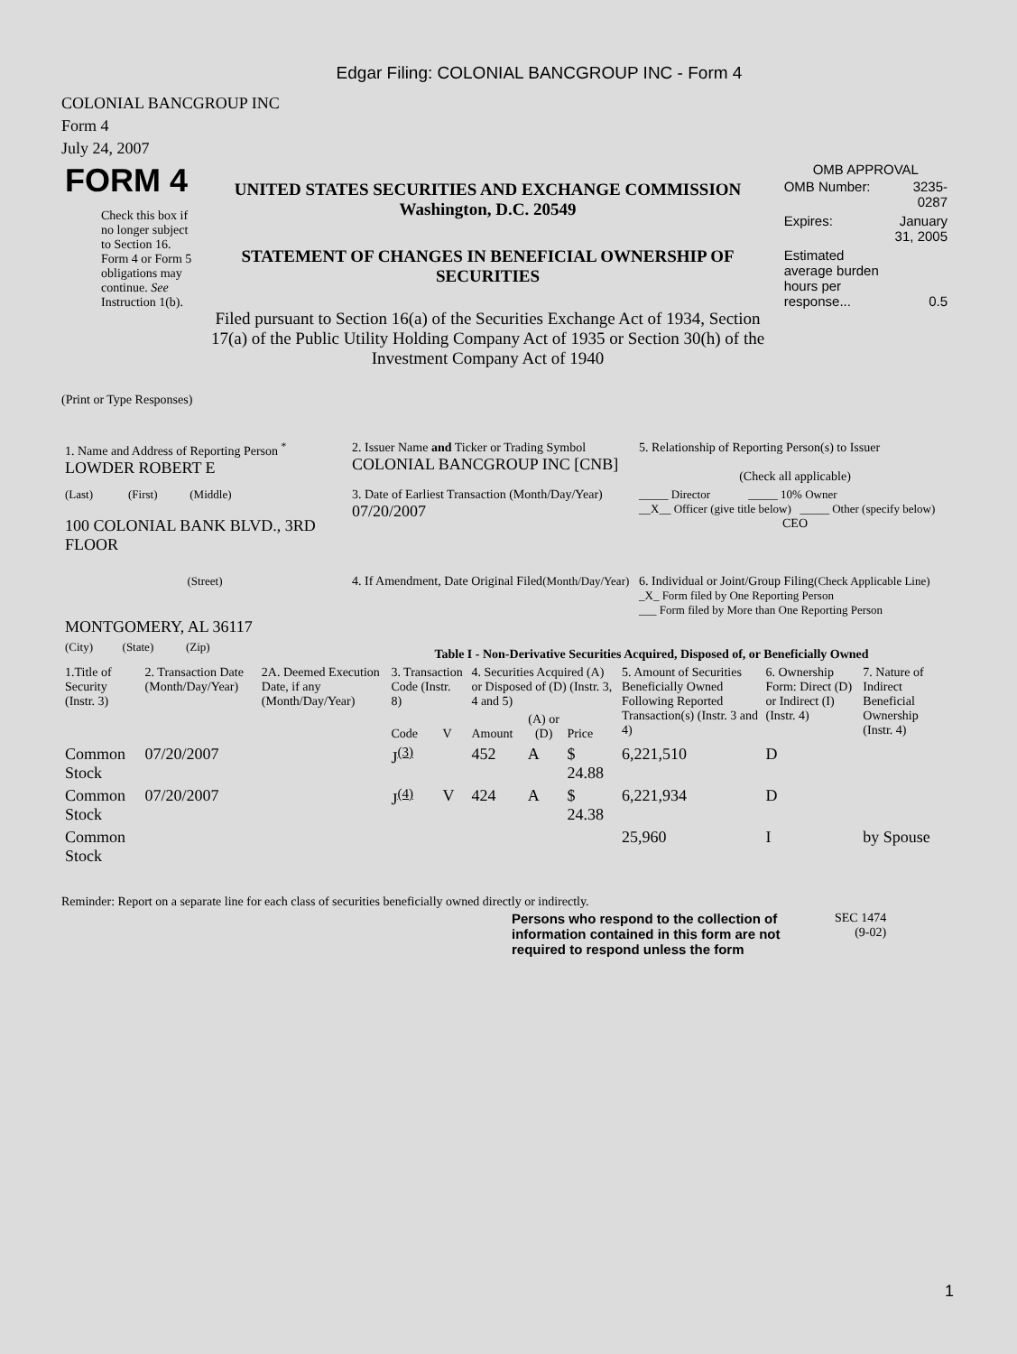Edgar Filing: COLONIAL BANCGROUP INC - Form 4
COLONIAL BANCGROUP INC
Form 4
July 24, 2007
| FORM 4 Check this box if no longer subject to Section 16. Form 4 or Form 5 obligations may continue. See Instruction 1(b). | UNITED STATES SECURITIES AND EXCHANGE COMMISSION Washington, D.C. 20549 STATEMENT OF CHANGES IN BENEFICIAL OWNERSHIP OF SECURITIES Filed pursuant to Section 16(a) of the Securities Exchange Act of 1934, Section 17(a) of the Public Utility Holding Company Act of 1935 or Section 30(h) of the Investment Company Act of 1940 | OMB APPROVAL / OMB Number: / 3235-0287 / / Expires: / January 31, 2005 / / Estimated average burden hours per response... / 0.5 / |
(Print or Type Responses)
| 1. Name and Address of Reporting Person <sup>*</sup> LOWDER ROBERT E | 2. Issuer Name and Ticker or Trading Symbol COLONIAL BANCGROUP INC [CNB] | 5. Relationship of Reporting Person(s) to Issuer (Check all applicable) |
| (Last) (First) (Middle) 100 COLONIAL BANK BLVD., 3RD FLOOR | 3. Date of Earliest Transaction (Month/Day/Year) 07/20/2007 | _____ Director _____ 10% Owner __X__ Officer (give title below) _____ Other (specify below) CEO |
| (Street) MONTGOMERY, AL 36117 | 4. If Amendment, Date Original Filed (Month/Day/Year) | 6. Individual or Joint/Group Filing (Check Applicable Line) _X_ Form filed by One Reporting Person ___ Form filed by More than One Reporting Person |
| (City) (State) (Zip) | Table I - Non-Derivative Securities Acquired, Disposed of, or Beneficially Owned | |
| 1.Title of Security (Instr. 3) | 2. Transaction Date (Month/Day/Year) | 2A. Deemed Execution Date, if any (Month/Day/Year) | 3. Transaction Code (Instr. 8) | | 4. Securities Acquired (A) or Disposed of (D) (Instr. 3, 4 and 5) | | | 5. Amount of Securities Beneficially Owned Following Reported Transaction(s) (Instr. 3 and 4) | 6. Ownership Form: Direct (D) or Indirect (I) (Instr. 4) | 7. Nature of Indirect Beneficial Ownership (Instr. 4) |
| --- | --- | --- | --- | --- | --- | --- | --- | --- | --- | --- |
| | | | Code | V | Amount | (A) or (D) | Price | | | |
| Common Stock | 07/20/2007 | | J<sup>(3)</sup> | | 452 | A | $ 24.88 | 6,221,510 | D | |
| Common Stock | 07/20/2007 | | J<sup>(4)</sup> | V | 424 | A | $ 24.38 | 6,221,934 | D | |
| Common Stock | | | | | | | | 25,960 | I | by Spouse |
Reminder: Report on a separate line for each class of securities beneficially owned directly or indirectly.
| Persons who respond to the collection of information contained in this form are not required to respond unless the form | SEC 1474 (9-02) |
1